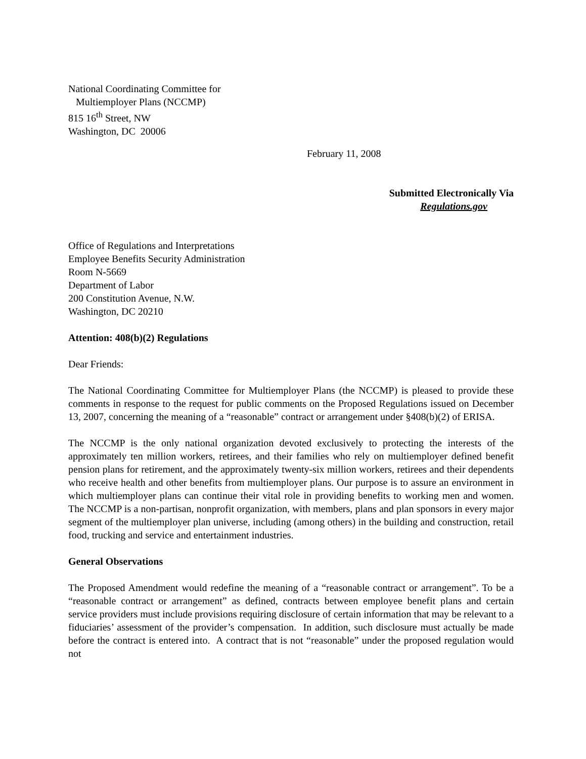National Coordinating Committee for
Multiemployer Plans (NCCMP)
815 16<sup>th</sup> Street, NW
Washington, DC 20006
February 11, 2008
Submitted Electronically Via
Regulations.gov
Office of Regulations and Interpretations
Employee Benefits Security Administration
Room N-5669
Department of Labor
200 Constitution Avenue, N.W.
Washington, DC 20210
Attention: 408(b)(2) Regulations
Dear Friends:
The National Coordinating Committee for Multiemployer Plans (the NCCMP) is pleased to provide these comments in response to the request for public comments on the Proposed Regulations issued on December 13, 2007, concerning the meaning of a “reasonable” contract or arrangement under §408(b)(2) of ERISA.
The NCCMP is the only national organization devoted exclusively to protecting the interests of the approximately ten million workers, retirees, and their families who rely on multiemployer defined benefit pension plans for retirement, and the approximately twenty-six million workers, retirees and their dependents who receive health and other benefits from multiemployer plans. Our purpose is to assure an environment in which multiemployer plans can continue their vital role in providing benefits to working men and women. The NCCMP is a non-partisan, nonprofit organization, with members, plans and plan sponsors in every major segment of the multiemployer plan universe, including (among others) in the building and construction, retail food, trucking and service and entertainment industries.
General Observations
The Proposed Amendment would redefine the meaning of a “reasonable contract or arrangement”. To be a “reasonable contract or arrangement” as defined, contracts between employee benefit plans and certain service providers must include provisions requiring disclosure of certain information that may be relevant to a fiduciaries’ assessment of the provider’s compensation. In addition, such disclosure must actually be made before the contract is entered into. A contract that is not “reasonable” under the proposed regulation would not